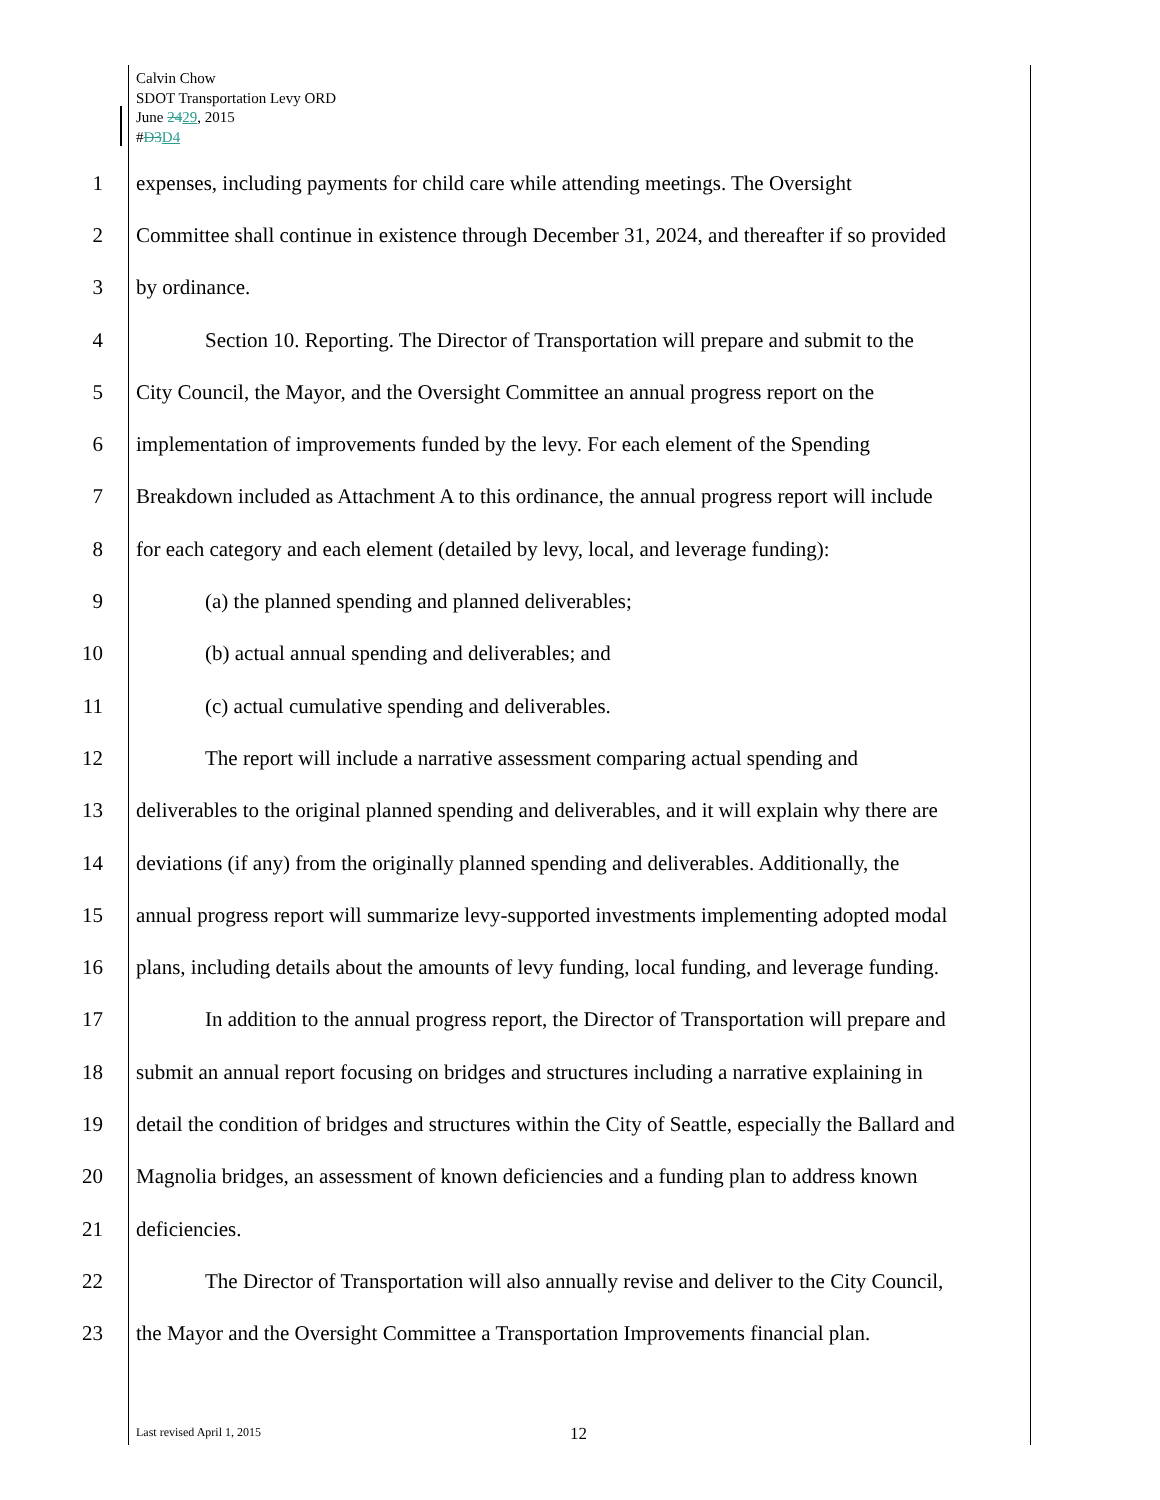Calvin Chow
SDOT Transportation Levy ORD
June 2429, 2015
#D3 D4
1 expenses, including payments for child care while attending meetings. The Oversight
2 Committee shall continue in existence through December 31, 2024, and thereafter if so provided
3 by ordinance.
4 Section 10. Reporting. The Director of Transportation will prepare and submit to the
5 City Council, the Mayor, and the Oversight Committee an annual progress report on the
6 implementation of improvements funded by the levy. For each element of the Spending
7 Breakdown included as Attachment A to this ordinance, the annual progress report will include
8 for each category and each element (detailed by levy, local, and leverage funding):
9 (a) the planned spending and planned deliverables;
10 (b) actual annual spending and deliverables; and
11 (c) actual cumulative spending and deliverables.
12 The report will include a narrative assessment comparing actual spending and
13 deliverables to the original planned spending and deliverables, and it will explain why there are
14 deviations (if any) from the originally planned spending and deliverables. Additionally, the
15 annual progress report will summarize levy-supported investments implementing adopted modal
16 plans, including details about the amounts of levy funding, local funding, and leverage funding.
17 In addition to the annual progress report, the Director of Transportation will prepare and
18 submit an annual report focusing on bridges and structures including a narrative explaining in
19 detail the condition of bridges and structures within the City of Seattle, especially the Ballard and
20 Magnolia bridges, an assessment of known deficiencies and a funding plan to address known
21 deficiencies.
22 The Director of Transportation will also annually revise and deliver to the City Council,
23 the Mayor and the Oversight Committee a Transportation Improvements financial plan.
Last revised April 1, 2015 12